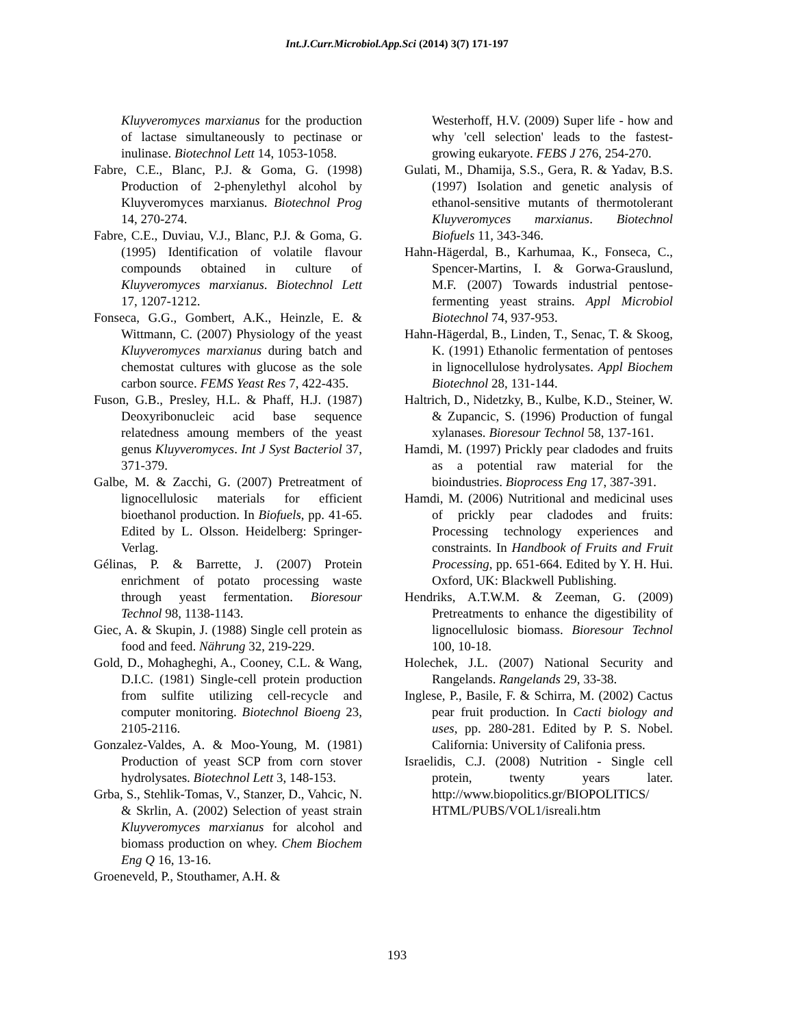Int.J.Curr.Microbiol.App.Sci (2014) 3(7) 171-197
Kluyveromyces marxianus for the production of lactase simultaneously to pectinase or inulinase. Biotechnol Lett 14, 1053-1058.
Fabre, C.E., Blanc, P.J. & Goma, G. (1998) Production of 2-phenylethyl alcohol by Kluyveromyces marxianus. Biotechnol Prog 14, 270-274.
Fabre, C.E., Duviau, V.J., Blanc, P.J. & Goma, G. (1995) Identification of volatile flavour compounds obtained in culture of Kluyveromyces marxianus. Biotechnol Lett 17, 1207-1212.
Fonseca, G.G., Gombert, A.K., Heinzle, E. & Wittmann, C. (2007) Physiology of the yeast Kluyveromyces marxianus during batch and chemostat cultures with glucose as the sole carbon source. FEMS Yeast Res 7, 422-435.
Fuson, G.B., Presley, H.L. & Phaff, H.J. (1987) Deoxyribonucleic acid base sequence relatedness amoung members of the yeast genus Kluyveromyces. Int J Syst Bacteriol 37, 371-379.
Galbe, M. & Zacchi, G. (2007) Pretreatment of lignocellulosic materials for efficient bioethanol production. In Biofuels, pp. 41-65. Edited by L. Olsson. Heidelberg: Springer-Verlag.
Gélinas, P. & Barrette, J. (2007) Protein enrichment of potato processing waste through yeast fermentation. Bioresour Technol 98, 1138-1143.
Giec, A. & Skupin, J. (1988) Single cell protein as food and feed. Nährung 32, 219-229.
Gold, D., Mohagheghi, A., Cooney, C.L. & Wang, D.I.C. (1981) Single-cell protein production from sulfite utilizing cell-recycle and computer monitoring. Biotechnol Bioeng 23, 2105-2116.
Gonzalez-Valdes, A. & Moo-Young, M. (1981) Production of yeast SCP from corn stover hydrolysates. Biotechnol Lett 3, 148-153.
Grba, S., Stehlik-Tomas, V., Stanzer, D., Vahcic, N. & Skrlin, A. (2002) Selection of yeast strain Kluyveromyces marxianus for alcohol and biomass production on whey. Chem Biochem Eng Q 16, 13-16.
Groeneveld, P., Stouthamer, A.H. &
Westerhoff, H.V. (2009) Super life - how and why 'cell selection' leads to the fastest-growing eukaryote. FEBS J 276, 254-270.
Gulati, M., Dhamija, S.S., Gera, R. & Yadav, B.S. (1997) Isolation and genetic analysis of ethanol-sensitive mutants of thermotolerant Kluyveromyces marxianus. Biotechnol Biofuels 11, 343-346.
Hahn-Hägerdal, B., Karhumaa, K., Fonseca, C., Spencer-Martins, I. & Gorwa-Grauslund, M.F. (2007) Towards industrial pentose-fermenting yeast strains. Appl Microbiol Biotechnol 74, 937-953.
Hahn-Hägerdal, B., Linden, T., Senac, T. & Skoog, K. (1991) Ethanolic fermentation of pentoses in lignocellulose hydrolysates. Appl Biochem Biotechnol 28, 131-144.
Haltrich, D., Nidetzky, B., Kulbe, K.D., Steiner, W. & Zupancic, S. (1996) Production of fungal xylanases. Bioresour Technol 58, 137-161.
Hamdi, M. (1997) Prickly pear cladodes and fruits as a potential raw material for the bioindustries. Bioprocess Eng 17, 387-391.
Hamdi, M. (2006) Nutritional and medicinal uses of prickly pear cladodes and fruits: Processing technology experiences and constraints. In Handbook of Fruits and Fruit Processing, pp. 651-664. Edited by Y. H. Hui. Oxford, UK: Blackwell Publishing.
Hendriks, A.T.W.M. & Zeeman, G. (2009) Pretreatments to enhance the digestibility of lignocellulosic biomass. Bioresour Technol 100, 10-18.
Holechek, J.L. (2007) National Security and Rangelands. Rangelands 29, 33-38.
Inglese, P., Basile, F. & Schirra, M. (2002) Cactus pear fruit production. In Cacti biology and uses, pp. 280-281. Edited by P. S. Nobel. California: University of Califonia press.
Israelidis, C.J. (2008) Nutrition - Single cell protein, twenty years later. http://www.biopolitics.gr/BIOPOLITICS/ HTML/PUBS/VOL1/isreali.htm
193